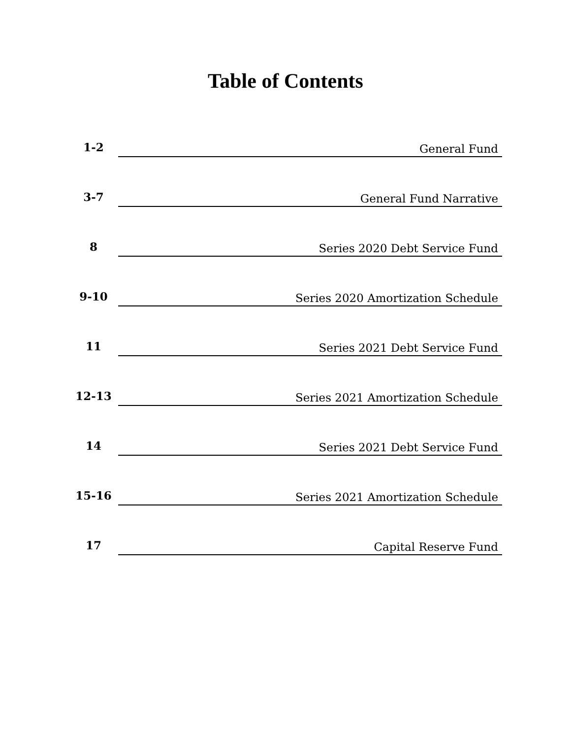Table of Contents
| 1-2 | General Fund |
| 3-7 | General Fund Narrative |
| 8 | Series 2020 Debt Service Fund |
| 9-10 | Series 2020 Amortization Schedule |
| 11 | Series 2021 Debt Service Fund |
| 12-13 | Series 2021 Amortization Schedule |
| 14 | Series 2021 Debt Service Fund |
| 15-16 | Series 2021 Amortization Schedule |
| 17 | Capital Reserve Fund |